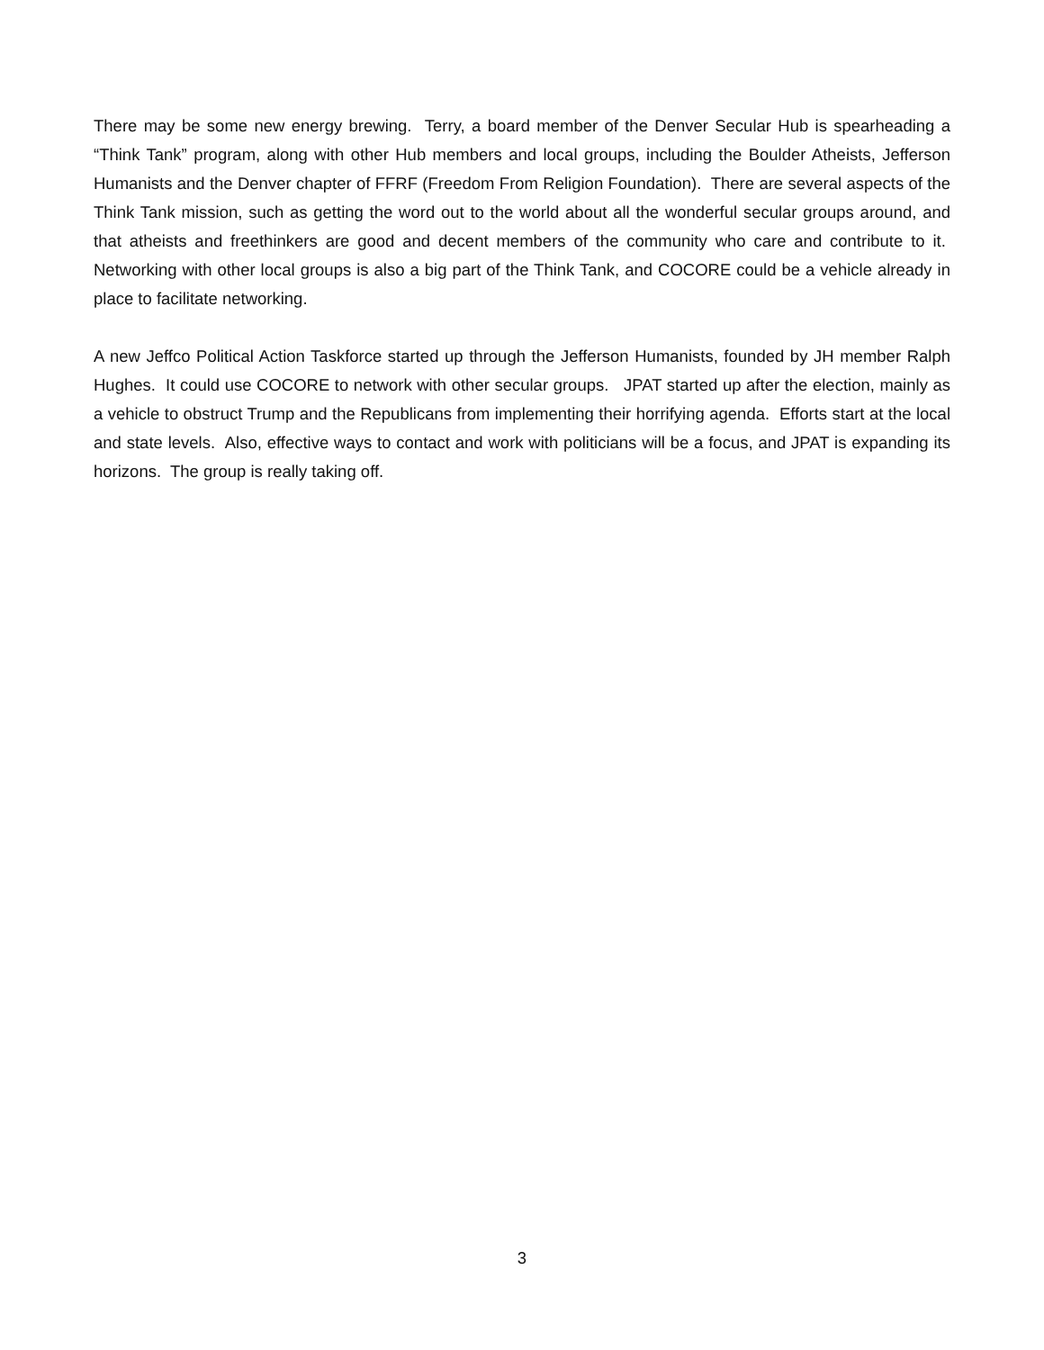There may be some new energy brewing. Terry, a board member of the Denver Secular Hub is spearheading a “Think Tank” program, along with other Hub members and local groups, including the Boulder Atheists, Jefferson Humanists and the Denver chapter of FFRF (Freedom From Religion Foundation). There are several aspects of the Think Tank mission, such as getting the word out to the world about all the wonderful secular groups around, and that atheists and freethinkers are good and decent members of the community who care and contribute to it. Networking with other local groups is also a big part of the Think Tank, and COCORE could be a vehicle already in place to facilitate networking.
A new Jeffco Political Action Taskforce started up through the Jefferson Humanists, founded by JH member Ralph Hughes. It could use COCORE to network with other secular groups. JPAT started up after the election, mainly as a vehicle to obstruct Trump and the Republicans from implementing their horrifying agenda. Efforts start at the local and state levels. Also, effective ways to contact and work with politicians will be a focus, and JPAT is expanding its horizons. The group is really taking off.
3